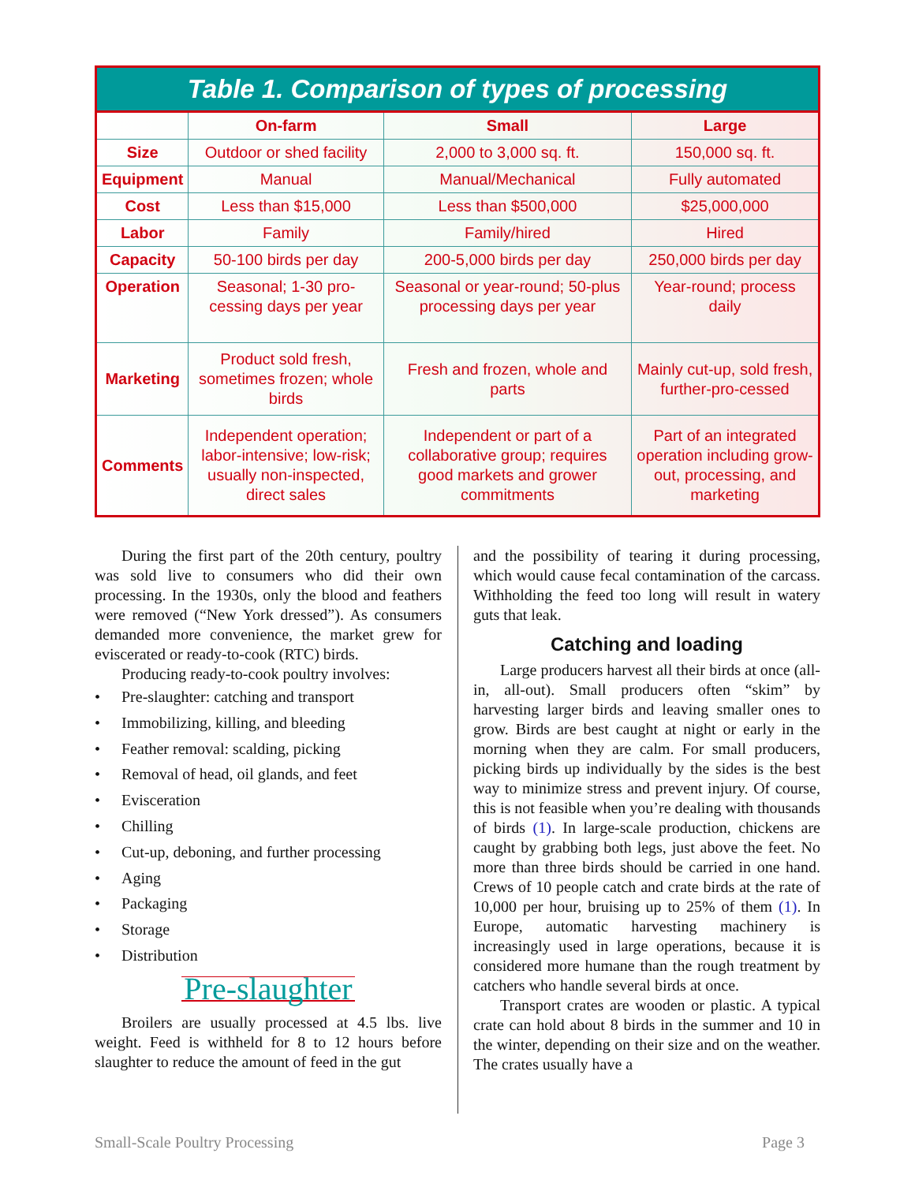Table 1. Comparison of types of processing
| | On-farm | Small | Large |
| --- | --- | --- | --- |
| Size | Outdoor or shed facility | 2,000 to 3,000 sq. ft. | 150,000 sq. ft. |
| Equipment | Manual | Manual/Mechanical | Fully automated |
| Cost | Less than $15,000 | Less than $500,000 | $25,000,000 |
| Labor | Family | Family/hired | Hired |
| Capacity | 50-100 birds per day | 200-5,000 birds per day | 250,000 birds per day |
| Operation | Seasonal; 1-30 pro-cessing days per year | Seasonal or year-round; 50-plus processing days per year | Year-round; process daily |
| Marketing | Product sold fresh, sometimes frozen; whole birds | Fresh and frozen, whole and parts | Mainly cut-up, sold fresh, further-pro-cessed |
| Comments | Independent operation; labor-intensive; low-risk; usually non-inspected, direct sales | Independent or part of a collaborative group; requires good markets and grower commitments | Part of an integrated operation including grow-out, processing, and marketing |
During the first part of the 20th century, poultry was sold live to consumers who did their own processing. In the 1930s, only the blood and feathers were removed (“New York dressed”). As consumers demanded more convenience, the market grew for eviscerated or ready-to-cook (RTC) birds.
Producing ready-to-cook poultry involves:
• Pre-slaughter: catching and transport
• Immobilizing, killing, and bleeding
• Feather removal: scalding, picking
• Removal of head, oil glands, and feet
• Evisceration
• Chilling
• Cut-up, deboning, and further processing
• Aging
• Packaging
• Storage
• Distribution
Pre-slaughter
Broilers are usually processed at 4.5 lbs. live weight. Feed is withheld for 8 to 12 hours before slaughter to reduce the amount of feed in the gut
and the possibility of tearing it during processing, which would cause fecal contamination of the carcass. Withholding the feed too long will result in watery guts that leak.
Catching and loading
Large producers harvest all their birds at once (all-in, all-out). Small producers often “skim” by harvesting larger birds and leaving smaller ones to grow. Birds are best caught at night or early in the morning when they are calm. For small producers, picking birds up individually by the sides is the best way to minimize stress and prevent injury. Of course, this is not feasible when you’re dealing with thousands of birds (1). In large-scale production, chickens are caught by grabbing both legs, just above the feet. No more than three birds should be carried in one hand. Crews of 10 people catch and crate birds at the rate of 10,000 per hour, bruising up to 25% of them (1). In Europe, automatic harvesting machinery is increasingly used in large operations, because it is considered more humane than the rough treatment by catchers who handle several birds at once.
Transport crates are wooden or plastic. A typical crate can hold about 8 birds in the summer and 10 in the winter, depending on their size and on the weather. The crates usually have a
Small-Scale Poultry Processing Page 3